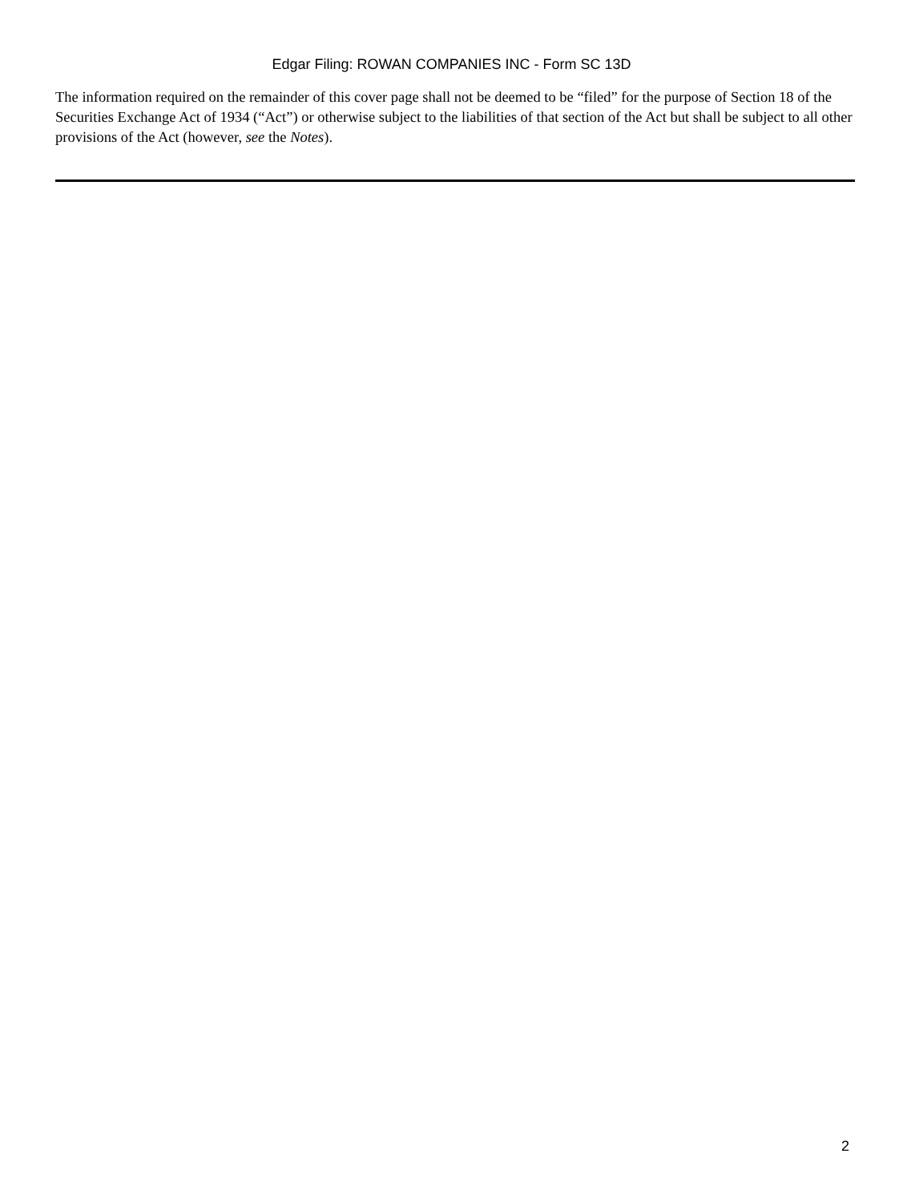Edgar Filing: ROWAN COMPANIES INC - Form SC 13D
The information required on the remainder of this cover page shall not be deemed to be “filed” for the purpose of Section 18 of the Securities Exchange Act of 1934 (“Act”) or otherwise subject to the liabilities of that section of the Act but shall be subject to all other provisions of the Act (however, see the Notes).
2